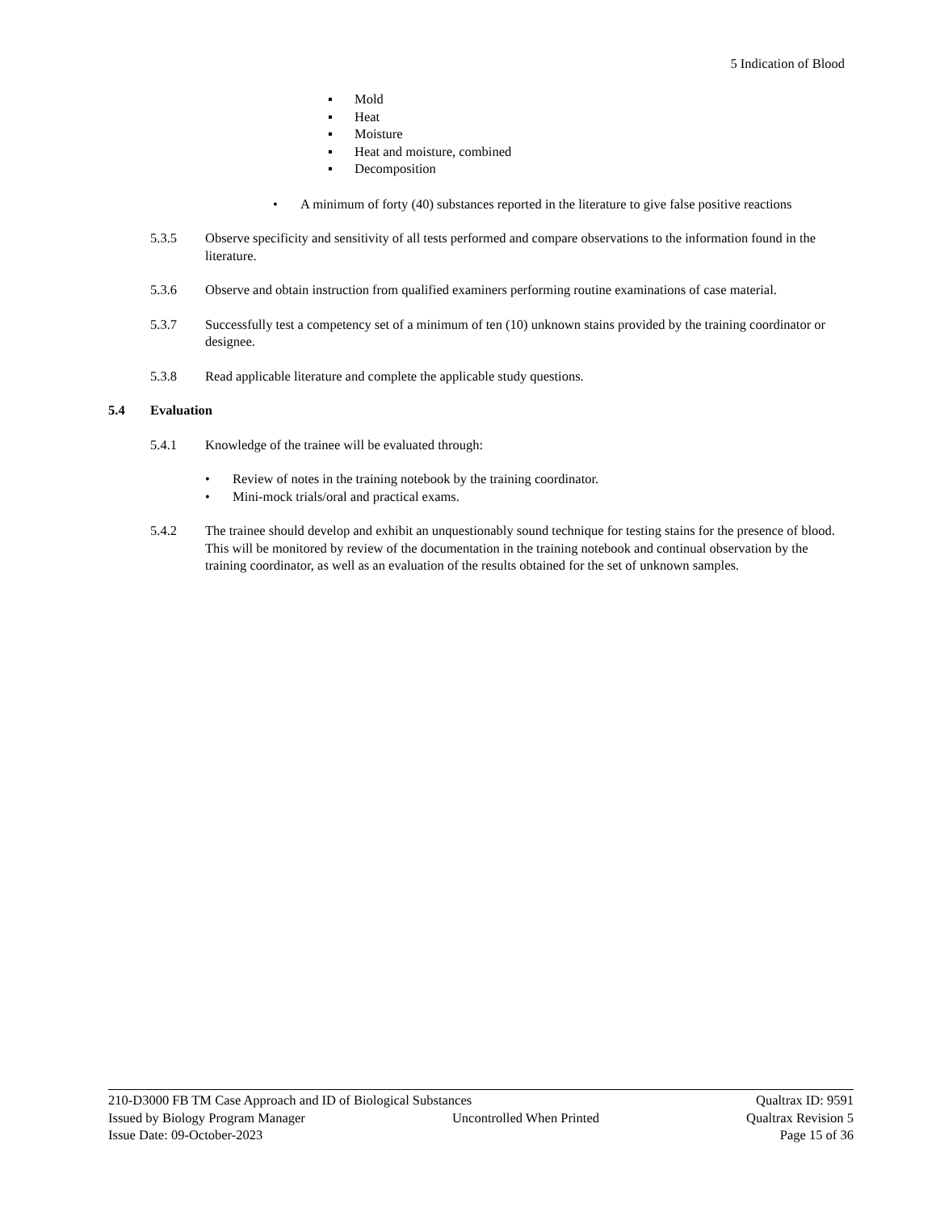5 Indication of Blood
▪ Mold
▪ Heat
▪ Moisture
▪ Heat and moisture, combined
▪ Decomposition
• A minimum of forty (40) substances reported in the literature to give false positive reactions
5.3.5 Observe specificity and sensitivity of all tests performed and compare observations to the information found in the literature.
5.3.6 Observe and obtain instruction from qualified examiners performing routine examinations of case material.
5.3.7 Successfully test a competency set of a minimum of ten (10) unknown stains provided by the training coordinator or designee.
5.3.8 Read applicable literature and complete the applicable study questions.
5.4 Evaluation
5.4.1 Knowledge of the trainee will be evaluated through:
• Review of notes in the training notebook by the training coordinator.
• Mini-mock trials/oral and practical exams.
5.4.2 The trainee should develop and exhibit an unquestionably sound technique for testing stains for the presence of blood. This will be monitored by review of the documentation in the training notebook and continual observation by the training coordinator, as well as an evaluation of the results obtained for the set of unknown samples.
210-D3000 FB TM Case Approach and ID of Biological Substances Qualtrax ID: 9591
Issued by Biology Program Manager Uncontrolled When Printed Qualtrax Revision 5
Issue Date: 09-October-2023 Page 15 of 36